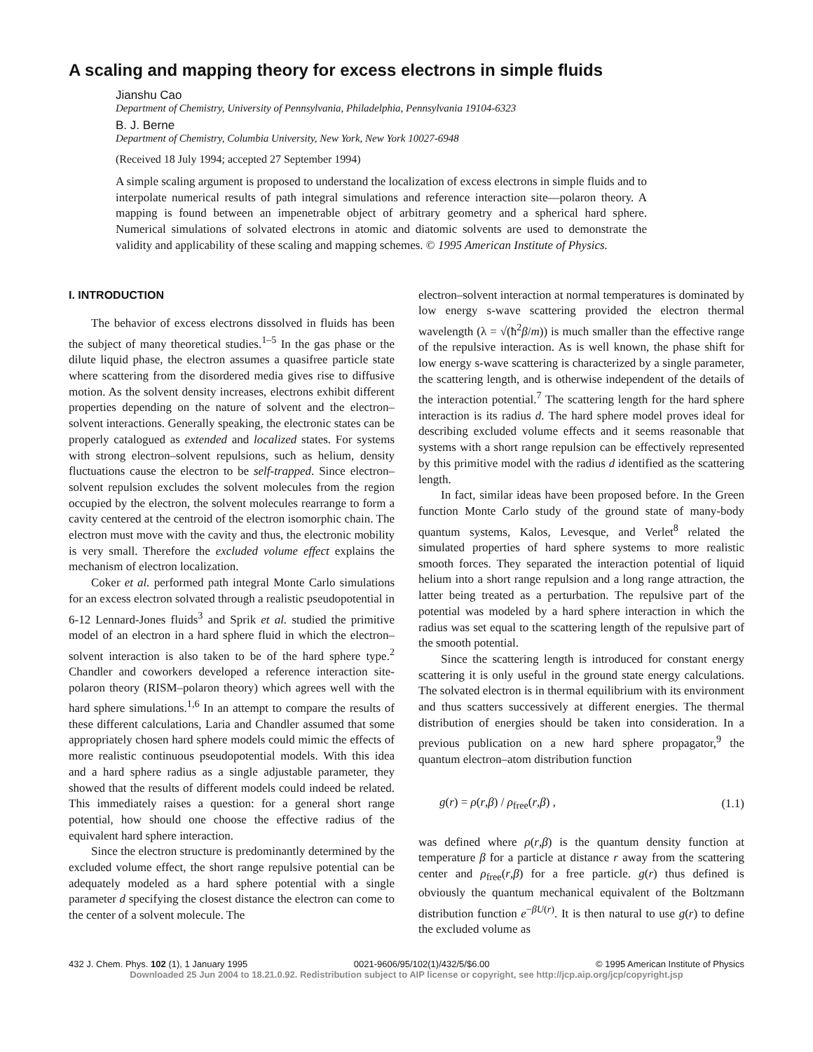A scaling and mapping theory for excess electrons in simple fluids
Jianshu Cao
Department of Chemistry, University of Pennsylvania, Philadelphia, Pennsylvania 19104-6323
B. J. Berne
Department of Chemistry, Columbia University, New York, New York 10027-6948
(Received 18 July 1994; accepted 27 September 1994)
A simple scaling argument is proposed to understand the localization of excess electrons in simple fluids and to interpolate numerical results of path integral simulations and reference interaction site—polaron theory. A mapping is found between an impenetrable object of arbitrary geometry and a spherical hard sphere. Numerical simulations of solvated electrons in atomic and diatomic solvents are used to demonstrate the validity and applicability of these scaling and mapping schemes. © 1995 American Institute of Physics.
I. INTRODUCTION
The behavior of excess electrons dissolved in fluids has been the subject of many theoretical studies.<sup>1–5</sup> In the gas phase or the dilute liquid phase, the electron assumes a quasifree particle state where scattering from the disordered media gives rise to diffusive motion. As the solvent density increases, electrons exhibit different properties depending on the nature of solvent and the electron–solvent interactions. Generally speaking, the electronic states can be properly catalogued as extended and localized states. For systems with strong electron–solvent repulsions, such as helium, density fluctuations cause the electron to be self-trapped. Since electron–solvent repulsion excludes the solvent molecules from the region occupied by the electron, the solvent molecules rearrange to form a cavity centered at the centroid of the electron isomorphic chain. The electron must move with the cavity and thus, the electronic mobility is very small. Therefore the excluded volume effect explains the mechanism of electron localization.
Coker et al. performed path integral Monte Carlo simulations for an excess electron solvated through a realistic pseudopotential in 6-12 Lennard-Jones fluids<sup>3</sup> and Sprik et al. studied the primitive model of an electron in a hard sphere fluid in which the electron–solvent interaction is also taken to be of the hard sphere type.<sup>2</sup> Chandler and coworkers developed a reference interaction site-polaron theory (RISM–polaron theory) which agrees well with the hard sphere simulations.<sup>1,6</sup> In an attempt to compare the results of these different calculations, Laria and Chandler assumed that some appropriately chosen hard sphere models could mimic the effects of more realistic continuous pseudopotential models. With this idea and a hard sphere radius as a single adjustable parameter, they showed that the results of different models could indeed be related. This immediately raises a question: for a general short range potential, how should one choose the effective radius of the equivalent hard sphere interaction.
Since the electron structure is predominantly determined by the excluded volume effect, the short range repulsive potential can be adequately modeled as a hard sphere potential with a single parameter d specifying the closest distance the electron can come to the center of a solvent molecule. The
electron–solvent interaction at normal temperatures is dominated by low energy s-wave scattering provided the electron thermal wavelength (λ = √(ħ<sup>2</sup>β/m)) is much smaller than the effective range of the repulsive interaction. As is well known, the phase shift for low energy s-wave scattering is characterized by a single parameter, the scattering length, and is otherwise independent of the details of the interaction potential.<sup>7</sup> The scattering length for the hard sphere interaction is its radius d. The hard sphere model proves ideal for describing excluded volume effects and it seems reasonable that systems with a short range repulsion can be effectively represented by this primitive model with the radius d identified as the scattering length.
In fact, similar ideas have been proposed before. In the Green function Monte Carlo study of the ground state of many-body quantum systems, Kalos, Levesque, and Verlet<sup>8</sup> related the simulated properties of hard sphere systems to more realistic smooth forces. They separated the interaction potential of liquid helium into a short range repulsion and a long range attraction, the latter being treated as a perturbation. The repulsive part of the potential was modeled by a hard sphere interaction in which the radius was set equal to the scattering length of the repulsive part of the smooth potential.
Since the scattering length is introduced for constant energy scattering it is only useful in the ground state energy calculations. The solvated electron is in thermal equilibrium with its environment and thus scatters successively at different energies. The thermal distribution of energies should be taken into consideration. In a previous publication on a new hard sphere propagator,<sup>9</sup> the quantum electron–atom distribution function
g(r) = ρ(r,β) / ρ<sub>free</sub>(r,β) , (1.1)
was defined where ρ(r,β) is the quantum density function at temperature β for a particle at distance r away from the scattering center and ρ<sub>free</sub>(r,β) for a free particle. g(r) thus defined is obviously the quantum mechanical equivalent of the Boltzmann distribution function e<sup>−βU(r)</sup>. It is then natural to use g(r) to define the excluded volume as
432 J. Chem. Phys. 102 (1), 1 January 1995 0021-9606/95/102(1)/432/5/$6.00 © 1995 American Institute of Physics
Downloaded 25 Jun 2004 to 18.21.0.92. Redistribution subject to AIP license or copyright, see http://jcp.aip.org/jcp/copyright.jsp